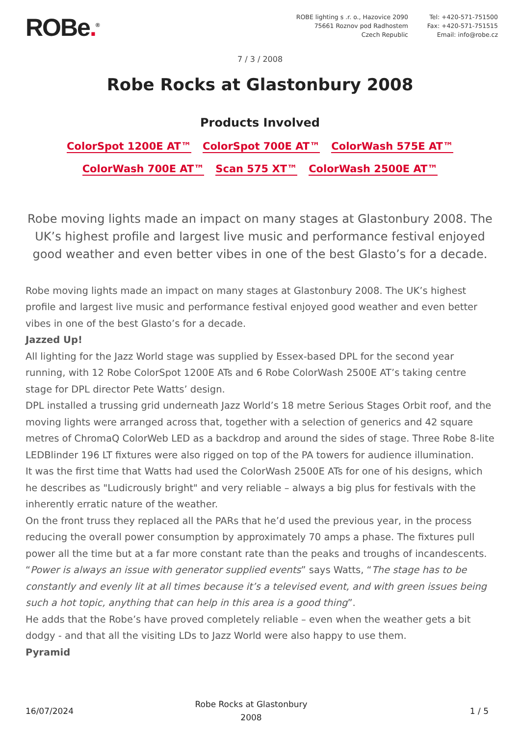ROBe.<sup>®</sup>
ROBE lighting s .r. o., Hazovice 2090
75661 Roznov pod Radhostem
Czech Republic
Tel: +420-571-751500
Fax: +420-571-751515
Email: info@robe.cz
7 / 3 / 2008
Robe Rocks at Glastonbury 2008
Products Involved
ColorSpot 1200E AT™ ColorSpot 700E AT™ ColorWash 575E AT™
ColorWash 700E AT™ Scan 575 XT™ ColorWash 2500E AT™
Robe moving lights made an impact on many stages at Glastonbury 2008. The UK’s highest profile and largest live music and performance festival enjoyed good weather and even better vibes in one of the best Glasto’s for a decade.
Robe moving lights made an impact on many stages at Glastonbury 2008. The UK’s highest profile and largest live music and performance festival enjoyed good weather and even better vibes in one of the best Glasto’s for a decade.
Jazzed Up!
All lighting for the Jazz World stage was supplied by Essex-based DPL for the second year running, with 12 Robe ColorSpot 1200E ATs and 6 Robe ColorWash 2500E AT’s taking centre stage for DPL director Pete Watts’ design.
DPL installed a trussing grid underneath Jazz World’s 18 metre Serious Stages Orbit roof, and the moving lights were arranged across that, together with a selection of generics and 42 square metres of ChromaQ ColorWeb LED as a backdrop and around the sides of stage. Three Robe 8-lite LEDBlinder 196 LT fixtures were also rigged on top of the PA towers for audience illumination.
It was the first time that Watts had used the ColorWash 2500E ATs for one of his designs, which he describes as "Ludicrously bright" and very reliable – always a big plus for festivals with the inherently erratic nature of the weather.
On the front truss they replaced all the PARs that he’d used the previous year, in the process reducing the overall power consumption by approximately 70 amps a phase. The fixtures pull power all the time but at a far more constant rate than the peaks and troughs of incandescents. “Power is always an issue with generator supplied events” says Watts, “The stage has to be constantly and evenly lit at all times because it’s a televised event, and with green issues being such a hot topic, anything that can help in this area is a good thing”.
He adds that the Robe’s have proved completely reliable – even when the weather gets a bit dodgy - and that all the visiting LDs to Jazz World were also happy to use them.
Pyramid
16/07/2024
Robe Rocks at Glastonbury 2008
1 / 5